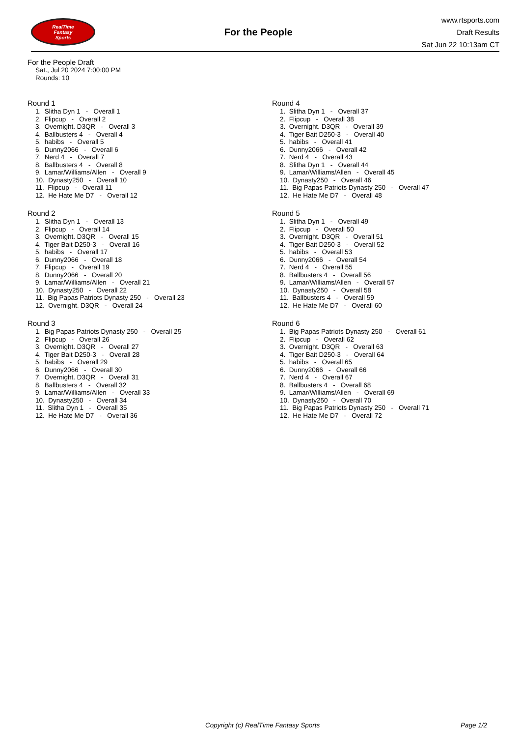RealTime
Fantasy
Sports
For the People
www.rtsports.com
Draft Results
Sat Jun 22 10:13am CT
For the People Draft
Sat., Jul 20 2024 7:00:00 PM
Rounds: 10
Round 1
1. Slitha Dyn 1 - Overall 1
2. Flipcup - Overall 2
3. Overnight. D3QR - Overall 3
4. Ballbusters 4 - Overall 4
5. habibs - Overall 5
6. Dunny2066 - Overall 6
7. Nerd 4 - Overall 7
8. Ballbusters 4 - Overall 8
9. Lamar/Williams/Allen - Overall 9
10. Dynasty250 - Overall 10
11. Flipcup - Overall 11
12. He Hate Me D7 - Overall 12
Round 2
1. Slitha Dyn 1 - Overall 13
2. Flipcup - Overall 14
3. Overnight. D3QR - Overall 15
4. Tiger Bait D250-3 - Overall 16
5. habibs - Overall 17
6. Dunny2066 - Overall 18
7. Flipcup - Overall 19
8. Dunny2066 - Overall 20
9. Lamar/Williams/Allen - Overall 21
10. Dynasty250 - Overall 22
11. Big Papas Patriots Dynasty 250 - Overall 23
12. Overnight. D3QR - Overall 24
Round 3
1. Big Papas Patriots Dynasty 250 - Overall 25
2. Flipcup - Overall 26
3. Overnight. D3QR - Overall 27
4. Tiger Bait D250-3 - Overall 28
5. habibs - Overall 29
6. Dunny2066 - Overall 30
7. Overnight. D3QR - Overall 31
8. Ballbusters 4 - Overall 32
9. Lamar/Williams/Allen - Overall 33
10. Dynasty250 - Overall 34
11. Slitha Dyn 1 - Overall 35
12. He Hate Me D7 - Overall 36
Round 4
1. Slitha Dyn 1 - Overall 37
2. Flipcup - Overall 38
3. Overnight. D3QR - Overall 39
4. Tiger Bait D250-3 - Overall 40
5. habibs - Overall 41
6. Dunny2066 - Overall 42
7. Nerd 4 - Overall 43
8. Slitha Dyn 1 - Overall 44
9. Lamar/Williams/Allen - Overall 45
10. Dynasty250 - Overall 46
11. Big Papas Patriots Dynasty 250 - Overall 47
12. He Hate Me D7 - Overall 48
Round 5
1. Slitha Dyn 1 - Overall 49
2. Flipcup - Overall 50
3. Overnight. D3QR - Overall 51
4. Tiger Bait D250-3 - Overall 52
5. habibs - Overall 53
6. Dunny2066 - Overall 54
7. Nerd 4 - Overall 55
8. Ballbusters 4 - Overall 56
9. Lamar/Williams/Allen - Overall 57
10. Dynasty250 - Overall 58
11. Ballbusters 4 - Overall 59
12. He Hate Me D7 - Overall 60
Round 6
1. Big Papas Patriots Dynasty 250 - Overall 61
2. Flipcup - Overall 62
3. Overnight. D3QR - Overall 63
4. Tiger Bait D250-3 - Overall 64
5. habibs - Overall 65
6. Dunny2066 - Overall 66
7. Nerd 4 - Overall 67
8. Ballbusters 4 - Overall 68
9. Lamar/Williams/Allen - Overall 69
10. Dynasty250 - Overall 70
11. Big Papas Patriots Dynasty 250 - Overall 71
12. He Hate Me D7 - Overall 72
Copyright (c) RealTime Fantasy Sports Page 1/2